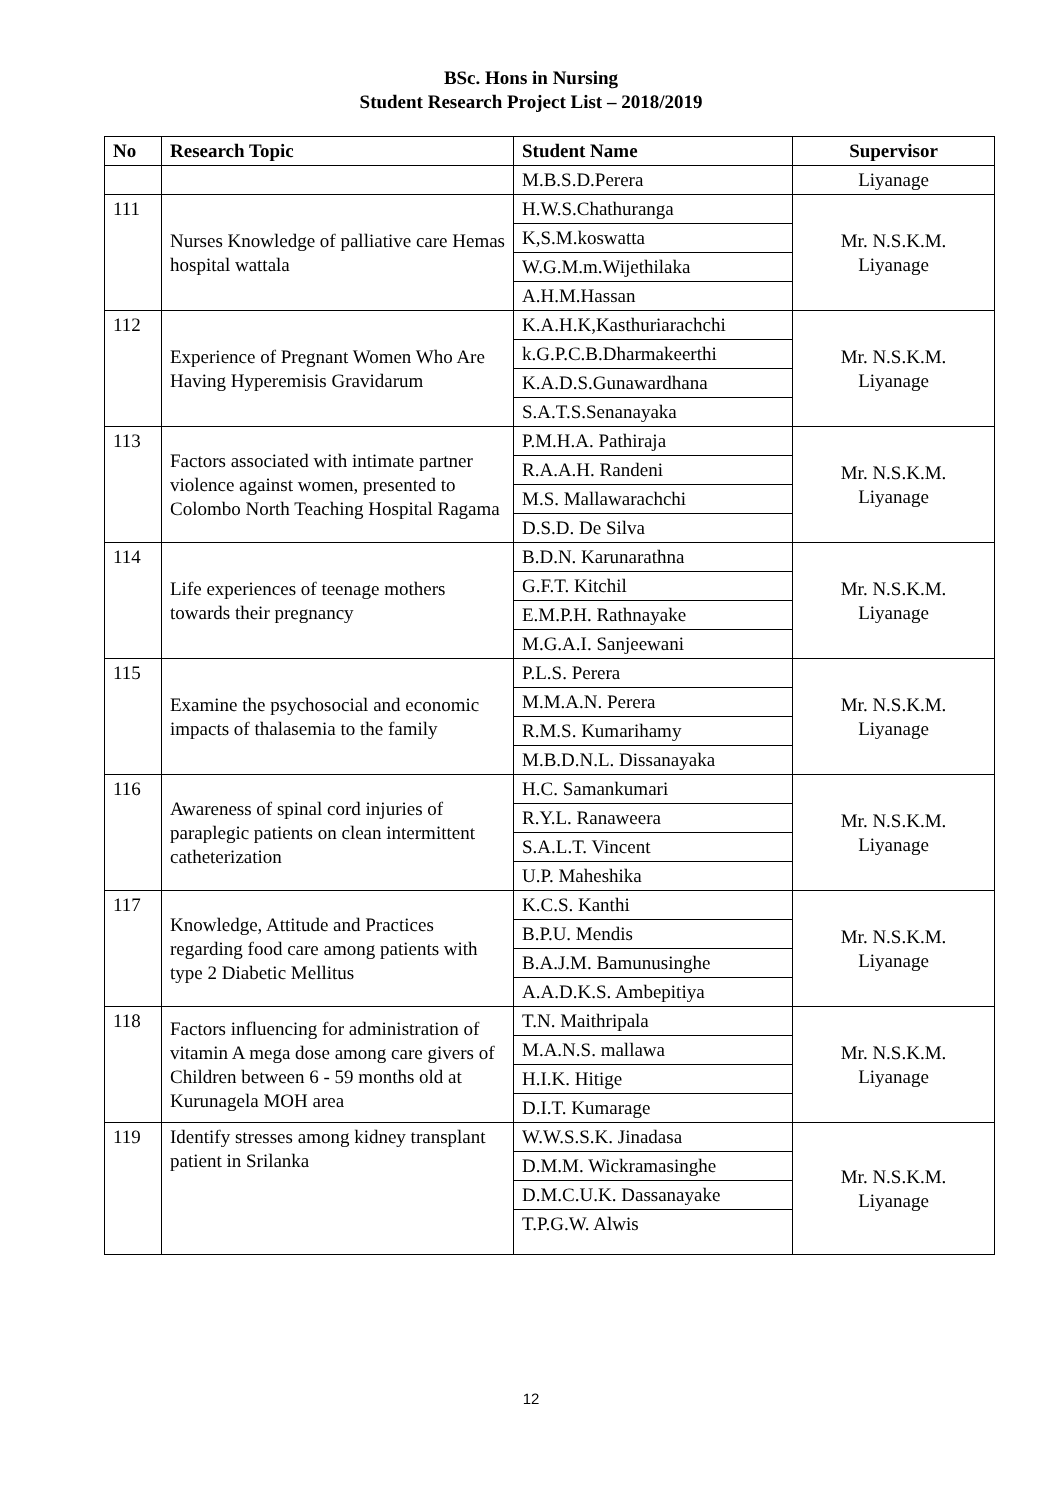BSc. Hons in Nursing
Student Research Project List – 2018/2019
| No | Research Topic | Student Name | Supervisor |
| --- | --- | --- | --- |
| | | M.B.S.D.Perera | Liyanage |
| 111 | Nurses Knowledge of palliative care Hemas hospital wattala | H.W.S.Chathuranga | Mr. N.S.K.M. Liyanage |
| | | K,S.M.koswatta | |
| | | W.G.M.m.Wijethilaka | |
| | | A.H.M.Hassan | |
| 112 | Experience of Pregnant Women Who Are Having Hyperemisis Gravidarum | K.A.H.K,Kasthuriarachchi | Mr. N.S.K.M. Liyanage |
| | | k.G.P.C.B.Dharmakeerthi | |
| | | K.A.D.S.Gunawardhana | |
| | | S.A.T.S.Senanayaka | |
| 113 | Factors associated with intimate partner violence against women, presented to Colombo North Teaching Hospital Ragama | P.M.H.A. Pathiraja | Mr. N.S.K.M. Liyanage |
| | | R.A.A.H. Randeni | |
| | | M.S. Mallawarachchi | |
| | | D.S.D. De Silva | |
| 114 | Life experiences of teenage mothers towards their pregnancy | B.D.N. Karunarathna | Mr. N.S.K.M. Liyanage |
| | | G.F.T. Kitchil | |
| | | E.M.P.H. Rathnayake | |
| | | M.G.A.I. Sanjeewani | |
| 115 | Examine the psychosocial and economic impacts of thalasemia to the family | P.L.S. Perera | Mr. N.S.K.M. Liyanage |
| | | M.M.A.N. Perera | |
| | | R.M.S. Kumarihamy | |
| | | M.B.D.N.L. Dissanayaka | |
| 116 | Awareness of spinal cord injuries of paraplegic patients on clean intermittent catheterization | H.C. Samankumari | Mr. N.S.K.M. Liyanage |
| | | R.Y.L. Ranaweera | |
| | | S.A.L.T. Vincent | |
| | | U.P. Maheshika | |
| 117 | Knowledge, Attitude and Practices regarding food care among patients with type 2 Diabetic Mellitus | K.C.S. Kanthi | Mr. N.S.K.M. Liyanage |
| | | B.P.U. Mendis | |
| | | B.A.J.M. Bamunusinghe | |
| | | A.A.D.K.S. Ambepitiya | |
| 118 | Factors influencing for administration of vitamin A mega dose among care givers of Children between 6 - 59 months old at Kurunagela MOH area | T.N. Maithripala | Mr. N.S.K.M. Liyanage |
| | | M.A.N.S. mallawa | |
| | | H.I.K. Hitige | |
| | | D.I.T. Kumarage | |
| 119 | Identify stresses among kidney transplant patient in Srilanka | W.W.S.S.K. Jinadasa | Mr. N.S.K.M. Liyanage |
| | | D.M.M. Wickramasinghe | |
| | | D.M.C.U.K. Dassanayake | |
| | | T.P.G.W. Alwis | |
12